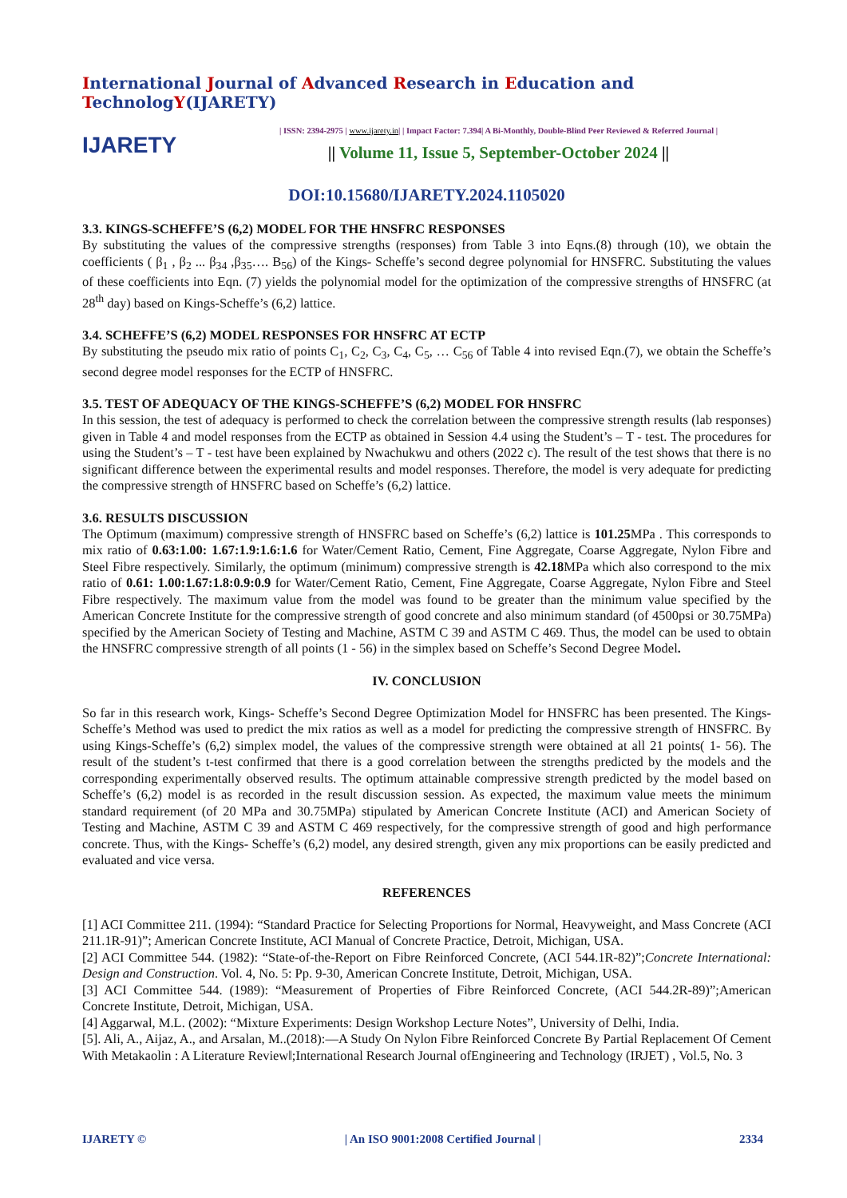International Journal of Advanced Research in Education and TechnologY(IJARETY)
IJARETY
| ISSN: 2394-2975 | www.ijarety.in| | Impact Factor: 7.394| A Bi-Monthly, Double-Blind Peer Reviewed & Referred Journal |
|| Volume 11, Issue 5, September-October 2024 ||
DOI:10.15680/IJARETY.2024.1105020
3.3. KINGS-SCHEFFE’S (6,2) MODEL FOR THE HNSFRC RESPONSES
By substituting the values of the compressive strengths (responses) from Table 3 into Eqns.(8) through (10), we obtain the coefficients ( β<sub>1</sub> , β<sub>2</sub> ... β<sub>34</sub> ,β<sub>35</sub>…. Β<sub>56</sub>) of the Kings- Scheffe’s second degree polynomial for HNSFRC. Substituting the values of these coefficients into Eqn. (7) yields the polynomial model for the optimization of the compressive strengths of HNSFRC (at 28<sup>th</sup> day) based on Kings-Scheffe’s (6,2) lattice.
3.4. SCHEFFE’S (6,2) MODEL RESPONSES FOR HNSFRC AT ECTP
By substituting the pseudo mix ratio of points C<sub>1</sub>, C<sub>2</sub>, C<sub>3</sub>, C<sub>4</sub>, C<sub>5</sub>, … C<sub>56</sub> of Table 4 into revised Eqn.(7), we obtain the Scheffe’s second degree model responses for the ECTP of HNSFRC.
3.5. TEST OF ADEQUACY OF THE KINGS-SCHEFFE’S (6,2) MODEL FOR HNSFRC
In this session, the test of adequacy is performed to check the correlation between the compressive strength results (lab responses) given in Table 4 and model responses from the ECTP as obtained in Session 4.4 using the Student’s – T - test. The procedures for using the Student’s – T - test have been explained by Nwachukwu and others (2022 c). The result of the test shows that there is no significant difference between the experimental results and model responses. Therefore, the model is very adequate for predicting the compressive strength of HNSFRC based on Scheffe’s (6,2) lattice.
3.6. RESULTS DISCUSSION
The Optimum (maximum) compressive strength of HNSFRC based on Scheffe’s (6,2) lattice is 101.25 MPa . This corresponds to mix ratio of 0.63:1.00: 1.67:1.9:1.6:1.6 for Water/Cement Ratio, Cement, Fine Aggregate, Coarse Aggregate, Nylon Fibre and Steel Fibre respectively. Similarly, the optimum (minimum) compressive strength is 42.18 MPa which also correspond to the mix ratio of 0.61: 1.00:1.67:1.8:0.9:0.9 for Water/Cement Ratio, Cement, Fine Aggregate, Coarse Aggregate, Nylon Fibre and Steel Fibre respectively. The maximum value from the model was found to be greater than the minimum value specified by the American Concrete Institute for the compressive strength of good concrete and also minimum standard (of 4500psi or 30.75MPa) specified by the American Society of Testing and Machine, ASTM C 39 and ASTM C 469. Thus, the model can be used to obtain the HNSFRC compressive strength of all points (1 - 56) in the simplex based on Scheffe’s Second Degree Model.
IV. CONCLUSION
So far in this research work, Kings- Scheffe’s Second Degree Optimization Model for HNSFRC has been presented. The Kings- Scheffe’s Method was used to predict the mix ratios as well as a model for predicting the compressive strength of HNSFRC. By using Kings-Scheffe’s (6,2) simplex model, the values of the compressive strength were obtained at all 21 points( 1- 56). The result of the student’s t-test confirmed that there is a good correlation between the strengths predicted by the models and the corresponding experimentally observed results. The optimum attainable compressive strength predicted by the model based on Scheffe’s (6,2) model is as recorded in the result discussion session. As expected, the maximum value meets the minimum standard requirement (of 20 MPa and 30.75MPa) stipulated by American Concrete Institute (ACI) and American Society of Testing and Machine, ASTM C 39 and ASTM C 469 respectively, for the compressive strength of good and high performance concrete. Thus, with the Kings- Scheffe’s (6,2) model, any desired strength, given any mix proportions can be easily predicted and evaluated and vice versa.
REFERENCES
[1] ACI Committee 211. (1994): “Standard Practice for Selecting Proportions for Normal, Heavyweight, and Mass Concrete (ACI 211.1R-91)”; American Concrete Institute, ACI Manual of Concrete Practice, Detroit, Michigan, USA.
[2] ACI Committee 544. (1982): “State-of-the-Report on Fibre Reinforced Concrete, (ACI 544.1R-82)”;Concrete International: Design and Construction. Vol. 4, No. 5: Pp. 9-30, American Concrete Institute, Detroit, Michigan, USA.
[3] ACI Committee 544. (1989): “Measurement of Properties of Fibre Reinforced Concrete, (ACI 544.2R-89)”;American Concrete Institute, Detroit, Michigan, USA.
[4] Aggarwal, M.L. (2002): “Mixture Experiments: Design Workshop Lecture Notes”, University of Delhi, India.
[5]. Ali, A., Aijaz, A., and Arsalan, M..(2018):―A Study On Nylon Fibre Reinforced Concrete By Partial Replacement Of Cement With Metakaolin : A Literature Review‖;International Research Journal ofEngineering and Technology (IRJET) , Vol.5, No. 3
IJARETY © | An ISO 9001:2008 Certified Journal | 2334